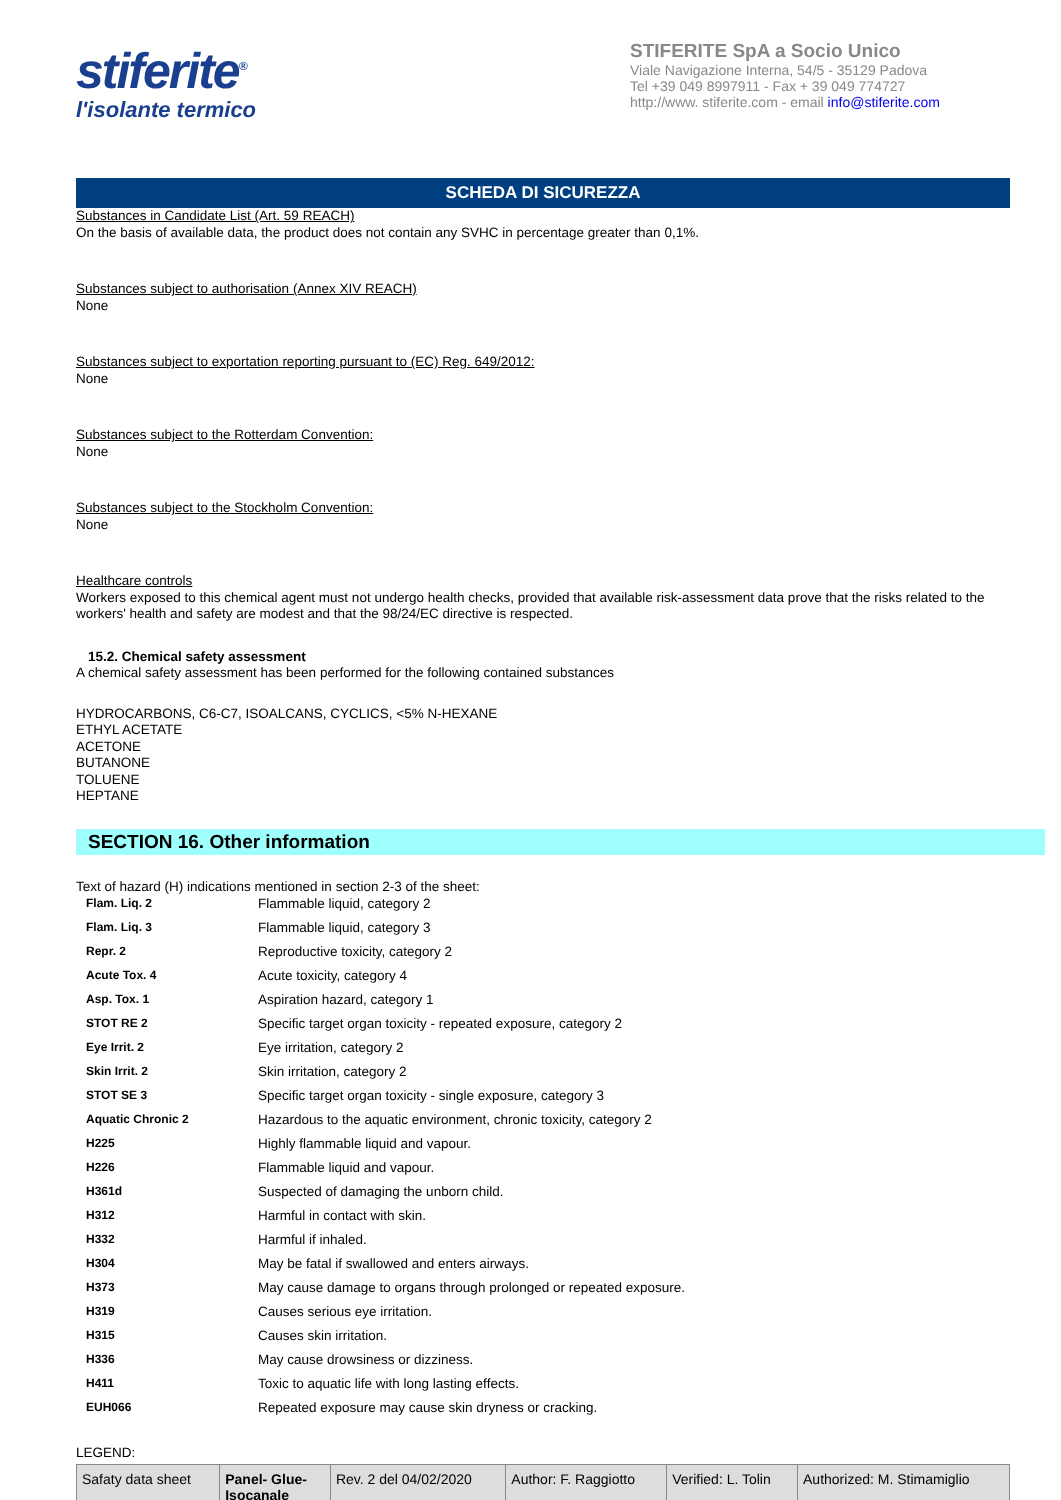stiferite<sup>®</sup>
l'isolante termico
STIFERITE SpA a Socio Unico
Viale Navigazione Interna, 54/5 - 35129 Padova
Tel +39 049 8997911 - Fax + 39 049 774727
http://www. stiferite.com - email info@stiferite.com
SCHEDA DI SICUREZZA
Substances in Candidate List (Art. 59 REACH)
On the basis of available data, the product does not contain any SVHC in percentage greater than 0,1%.
Substances subject to authorisation (Annex XIV REACH)
None
Substances subject to exportation reporting pursuant to (EC) Reg. 649/2012:
None
Substances subject to the Rotterdam Convention:
None
Substances subject to the Stockholm Convention:
None
Healthcare controls
Workers exposed to this chemical agent must not undergo health checks, provided that available risk-assessment data prove that the risks related to the workers' health and safety are modest and that the 98/24/EC directive is respected.
15.2. Chemical safety assessment
A chemical safety assessment has been performed for the following contained substances
HYDROCARBONS, C6-C7, ISOALCANS, CYCLICS, <5% N-HEXANE
ETHYL ACETATE
ACETONE
BUTANONE
TOLUENE
HEPTANE
SECTION 16. Other information
Text of hazard (H) indications mentioned in section 2-3 of the sheet:
| Flam. Liq. 2 | Flammable liquid, category 2 |
| Flam. Liq. 3 | Flammable liquid, category 3 |
| Repr. 2 | Reproductive toxicity, category 2 |
| Acute Tox. 4 | Acute toxicity, category 4 |
| Asp. Tox. 1 | Aspiration hazard, category 1 |
| STOT RE 2 | Specific target organ toxicity - repeated exposure, category 2 |
| Eye Irrit. 2 | Eye irritation, category 2 |
| Skin Irrit. 2 | Skin irritation, category 2 |
| STOT SE 3 | Specific target organ toxicity - single exposure, category 3 |
| Aquatic Chronic 2 | Hazardous to the aquatic environment, chronic toxicity, category 2 |
| H225 | Highly flammable liquid and vapour. |
| H226 | Flammable liquid and vapour. |
| H361d | Suspected of damaging the unborn child. |
| H312 | Harmful in contact with skin. |
| H332 | Harmful if inhaled. |
| H304 | May be fatal if swallowed and enters airways. |
| H373 | May cause damage to organs through prolonged or repeated exposure. |
| H319 | Causes serious eye irritation. |
| H315 | Causes skin irritation. |
| H336 | May cause drowsiness or dizziness. |
| H411 | Toxic to aquatic life with long lasting effects. |
| EUH066 | Repeated exposure may cause skin dryness or cracking. |
LEGEND:
| Safaty data sheet | Panel- Glue- Isocanale | Rev. 2 del 04/02/2020 | Author: F. Raggiotto | Verified: L. Tolin | Authorized: M. Stimamiglio |